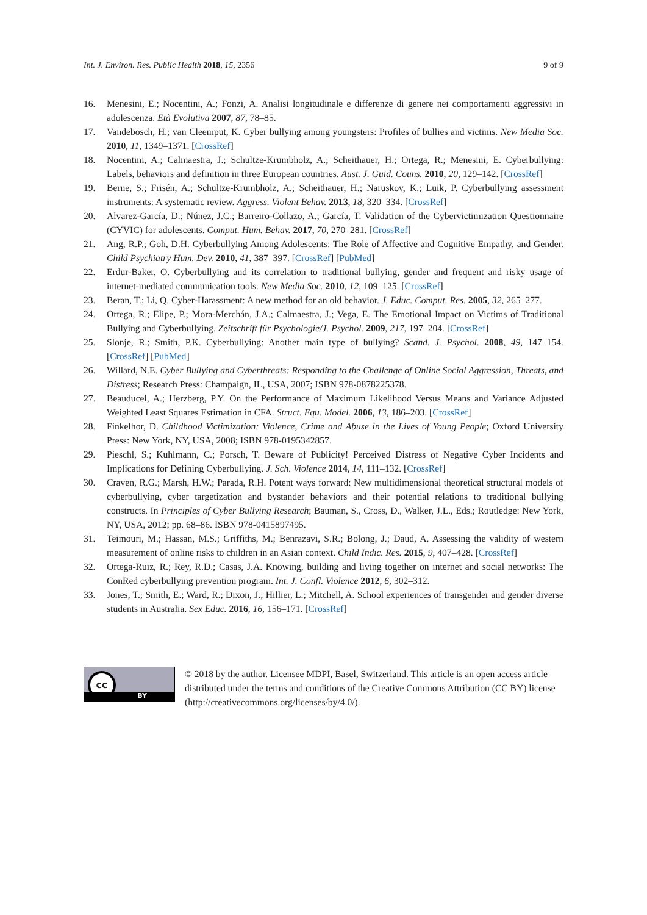Int. J. Environ. Res. Public Health 2018, 15, 2356 9 of 9
16. Menesini, E.; Nocentini, A.; Fonzi, A. Analisi longitudinale e differenze di genere nei comportamenti aggressivi in adolescenza. Età Evolutiva 2007, 87, 78–85.
17. Vandebosch, H.; van Cleemput, K. Cyber bullying among youngsters: Profiles of bullies and victims. New Media Soc. 2010, 11, 1349–1371. [CrossRef]
18. Nocentini, A.; Calmaestra, J.; Schultze-Krumbholz, A.; Scheithauer, H.; Ortega, R.; Menesini, E. Cyberbullying: Labels, behaviors and definition in three European countries. Aust. J. Guid. Couns. 2010, 20, 129–142. [CrossRef]
19. Berne, S.; Frisén, A.; Schultze-Krumbholz, A.; Scheithauer, H.; Naruskov, K.; Luik, P. Cyberbullying assessment instruments: A systematic review. Aggress. Violent Behav. 2013, 18, 320–334. [CrossRef]
20. Alvarez-García, D.; Núnez, J.C.; Barreiro-Collazo, A.; García, T. Validation of the Cybervictimization Questionnaire (CYVIC) for adolescents. Comput. Hum. Behav. 2017, 70, 270–281. [CrossRef]
21. Ang, R.P.; Goh, D.H. Cyberbullying Among Adolescents: The Role of Affective and Cognitive Empathy, and Gender. Child Psychiatry Hum. Dev. 2010, 41, 387–397. [CrossRef] [PubMed]
22. Erdur-Baker, O. Cyberbullying and its correlation to traditional bullying, gender and frequent and risky usage of internet-mediated communication tools. New Media Soc. 2010, 12, 109–125. [CrossRef]
23. Beran, T.; Li, Q. Cyber-Harassment: A new method for an old behavior. J. Educ. Comput. Res. 2005, 32, 265–277.
24. Ortega, R.; Elipe, P.; Mora-Merchán, J.A.; Calmaestra, J.; Vega, E. The Emotional Impact on Victims of Traditional Bullying and Cyberbullying. Zeitschrift für Psychologie/J. Psychol. 2009, 217, 197–204. [CrossRef]
25. Slonje, R.; Smith, P.K. Cyberbullying: Another main type of bullying? Scand. J. Psychol. 2008, 49, 147–154. [CrossRef] [PubMed]
26. Willard, N.E. Cyber Bullying and Cyberthreats: Responding to the Challenge of Online Social Aggression, Threats, and Distress; Research Press: Champaign, IL, USA, 2007; ISBN 978-0878225378.
27. Beauducel, A.; Herzberg, P.Y. On the Performance of Maximum Likelihood Versus Means and Variance Adjusted Weighted Least Squares Estimation in CFA. Struct. Equ. Model. 2006, 13, 186–203. [CrossRef]
28. Finkelhor, D. Childhood Victimization: Violence, Crime and Abuse in the Lives of Young People; Oxford University Press: New York, NY, USA, 2008; ISBN 978-0195342857.
29. Pieschl, S.; Kuhlmann, C.; Porsch, T. Beware of Publicity! Perceived Distress of Negative Cyber Incidents and Implications for Defining Cyberbullying. J. Sch. Violence 2014, 14, 111–132. [CrossRef]
30. Craven, R.G.; Marsh, H.W.; Parada, R.H. Potent ways forward: New multidimensional theoretical structural models of cyberbullying, cyber targetization and bystander behaviors and their potential relations to traditional bullying constructs. In Principles of Cyber Bullying Research; Bauman, S., Cross, D., Walker, J.L., Eds.; Routledge: New York, NY, USA, 2012; pp. 68–86. ISBN 978-0415897495.
31. Teimouri, M.; Hassan, M.S.; Griffiths, M.; Benrazavi, S.R.; Bolong, J.; Daud, A. Assessing the validity of western measurement of online risks to children in an Asian context. Child Indic. Res. 2015, 9, 407–428. [CrossRef]
32. Ortega-Ruiz, R.; Rey, R.D.; Casas, J.A. Knowing, building and living together on internet and social networks: The ConRed cyberbullying prevention program. Int. J. Confl. Violence 2012, 6, 302–312.
33. Jones, T.; Smith, E.; Ward, R.; Dixon, J.; Hillier, L.; Mitchell, A. School experiences of transgender and gender diverse students in Australia. Sex Educ. 2016, 16, 156–171. [CrossRef]
cc
BY
© 2018 by the author. Licensee MDPI, Basel, Switzerland. This article is an open access article distributed under the terms and conditions of the Creative Commons Attribution (CC BY) license (http://creativecommons.org/licenses/by/4.0/).